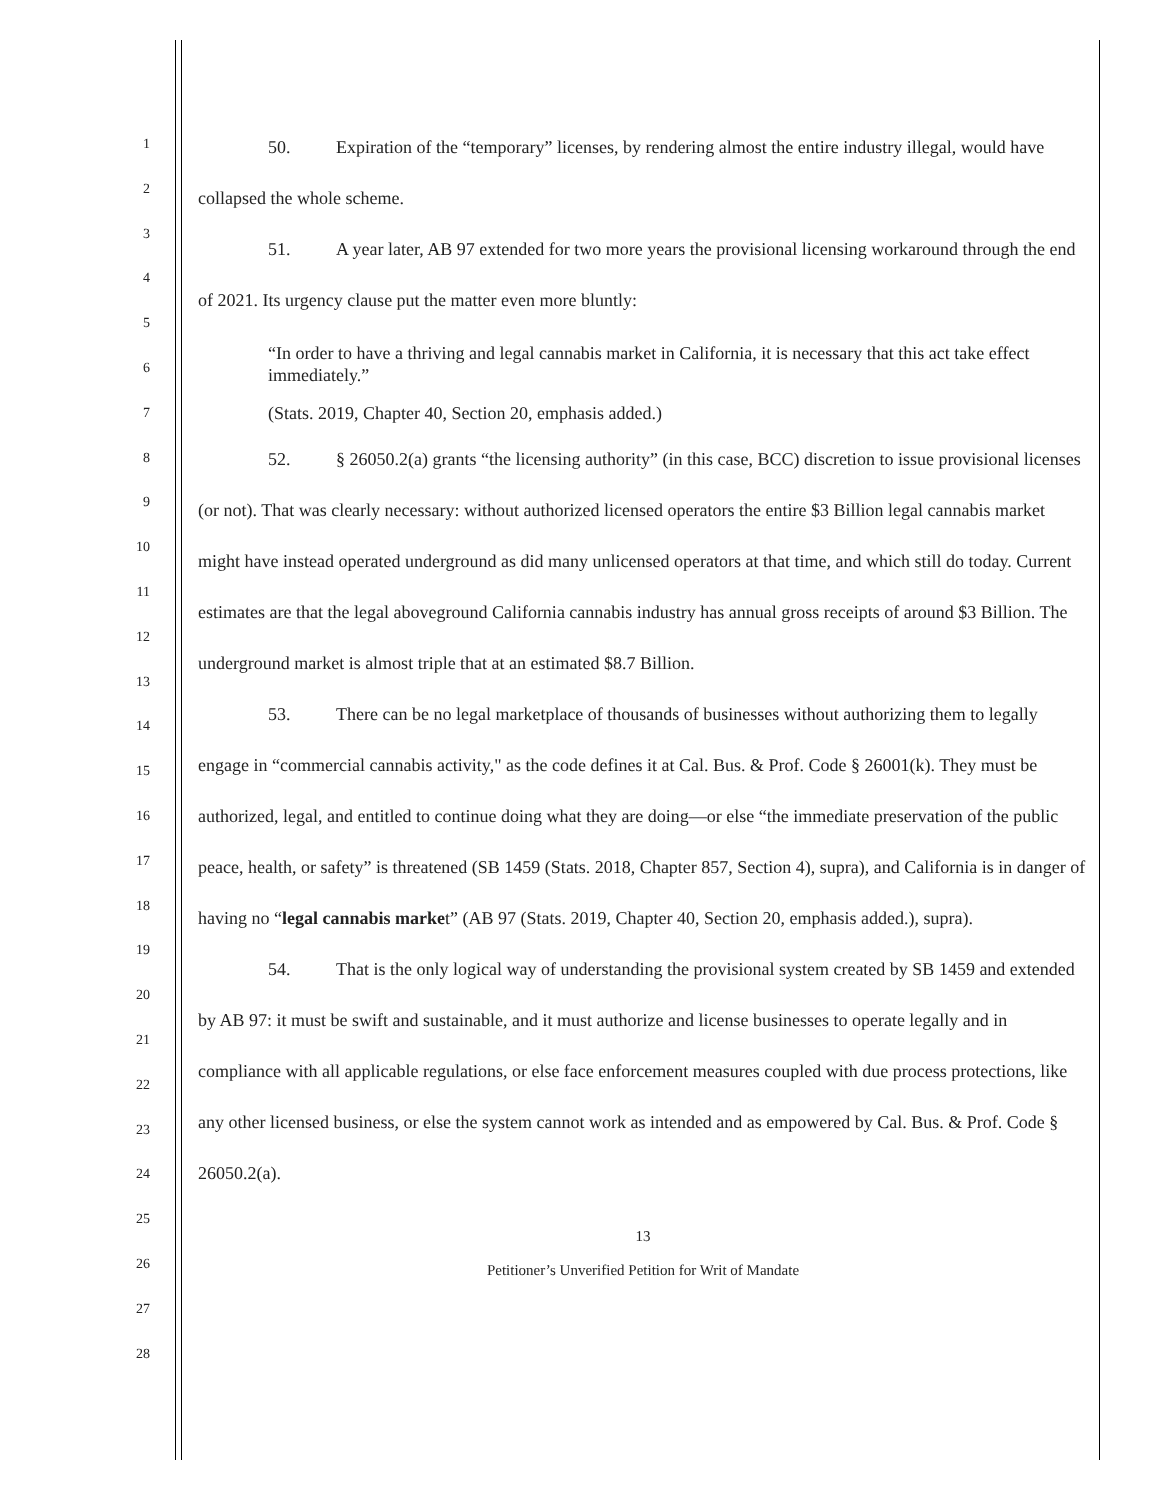1
2
3
4
5
6
7
8
9
10
11
12
13
14
15
16
17
18
19
20
21
22
23
24
25
26
27
28
50. Expiration of the “temporary” licenses, by rendering almost the entire industry illegal, would have collapsed the whole scheme.
51. A year later, AB 97 extended for two more years the provisional licensing workaround through the end of 2021. Its urgency clause put the matter even more bluntly:
“In order to have a thriving and legal cannabis market in California, it is necessary that this act take effect immediately.”
(Stats. 2019, Chapter 40, Section 20, emphasis added.)
52. § 26050.2(a) grants “the licensing authority” (in this case, BCC) discretion to issue provisional licenses (or not). That was clearly necessary: without authorized licensed operators the entire $3 Billion legal cannabis market might have instead operated underground as did many unlicensed operators at that time, and which still do today. Current estimates are that the legal aboveground California cannabis industry has annual gross receipts of around $3 Billion. The underground market is almost triple that at an estimated $8.7 Billion.
53. There can be no legal marketplace of thousands of businesses without authorizing them to legally engage in “commercial cannabis activity," as the code defines it at Cal. Bus. & Prof. Code § 26001(k). They must be authorized, legal, and entitled to continue doing what they are doing—or else “the immediate preservation of the public peace, health, or safety” is threatened (SB 1459 (Stats. 2018, Chapter 857, Section 4), supra), and California is in danger of having no “legal cannabis market” (AB 97 (Stats. 2019, Chapter 40, Section 20, emphasis added.), supra).
54. That is the only logical way of understanding the provisional system created by SB 1459 and extended by AB 97: it must be swift and sustainable, and it must authorize and license businesses to operate legally and in compliance with all applicable regulations, or else face enforcement measures coupled with due process protections, like any other licensed business, or else the system cannot work as intended and as empowered by Cal. Bus. & Prof. Code § 26050.2(a).
13
Petitioner’s Unverified Petition for Writ of Mandate